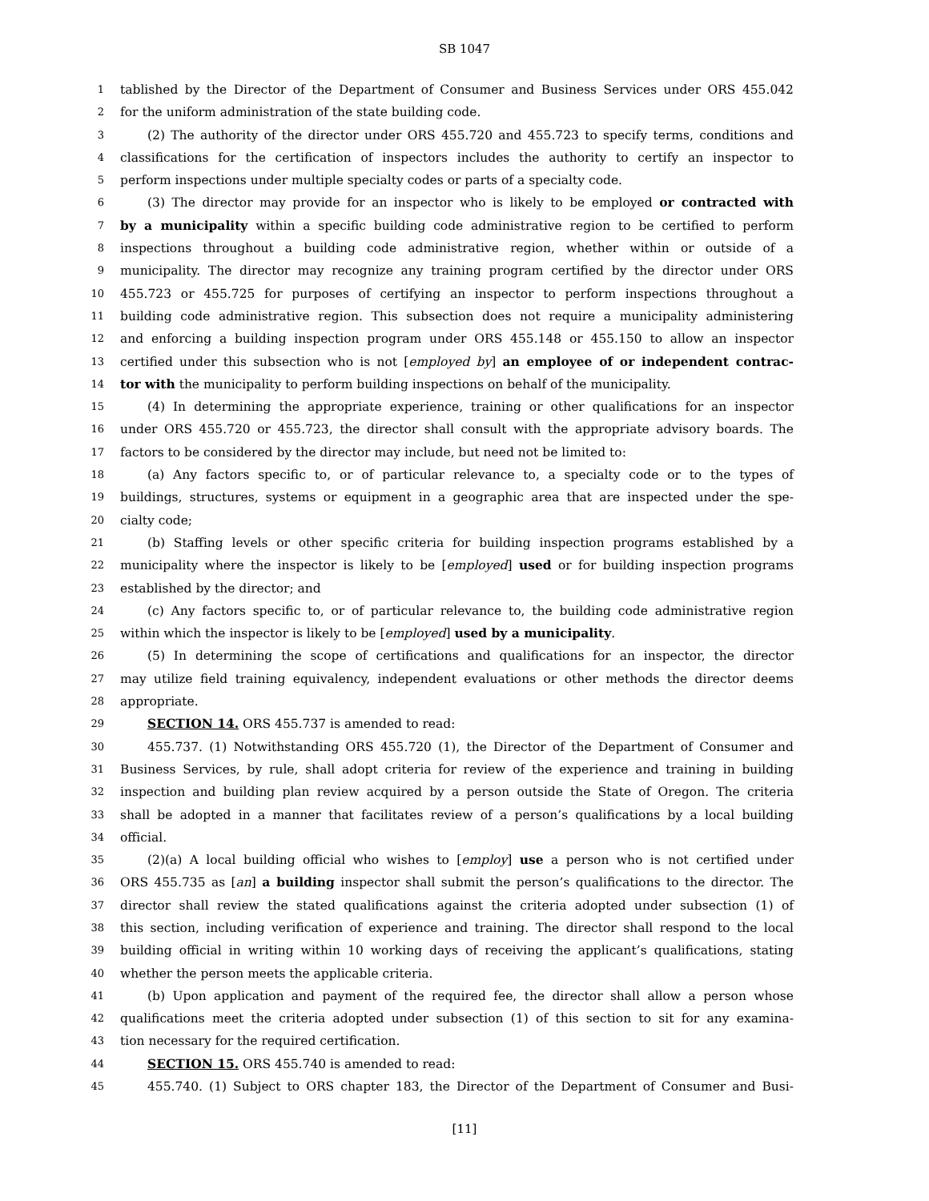SB 1047
1 tablished by the Director of the Department of Consumer and Business Services under ORS 455.042
2 for the uniform administration of the state building code.
3 (2) The authority of the director under ORS 455.720 and 455.723 to specify terms, conditions and
4 classifications for the certification of inspectors includes the authority to certify an inspector to
5 perform inspections under multiple specialty codes or parts of a specialty code.
6 (3) The director may provide for an inspector who is likely to be employed or contracted with
7 by a municipality within a specific building code administrative region to be certified to perform
8 inspections throughout a building code administrative region, whether within or outside of a
9 municipality. The director may recognize any training program certified by the director under ORS
10 455.723 or 455.725 for purposes of certifying an inspector to perform inspections throughout a
11 building code administrative region. This subsection does not require a municipality administering
12 and enforcing a building inspection program under ORS 455.148 or 455.150 to allow an inspector
13 certified under this subsection who is not [employed by] an employee of or independent contrac-
14 tor with the municipality to perform building inspections on behalf of the municipality.
15 (4) In determining the appropriate experience, training or other qualifications for an inspector
16 under ORS 455.720 or 455.723, the director shall consult with the appropriate advisory boards. The
17 factors to be considered by the director may include, but need not be limited to:
18 (a) Any factors specific to, or of particular relevance to, a specialty code or to the types of
19 buildings, structures, systems or equipment in a geographic area that are inspected under the spe-
20 cialty code;
21 (b) Staffing levels or other specific criteria for building inspection programs established by a
22 municipality where the inspector is likely to be [employed] used or for building inspection programs
23 established by the director; and
24 (c) Any factors specific to, or of particular relevance to, the building code administrative region
25 within which the inspector is likely to be [employed] used by a municipality.
26 (5) In determining the scope of certifications and qualifications for an inspector, the director
27 may utilize field training equivalency, independent evaluations or other methods the director deems
28 appropriate.
29 SECTION 14. ORS 455.737 is amended to read:
30 455.737. (1) Notwithstanding ORS 455.720 (1), the Director of the Department of Consumer and
31 Business Services, by rule, shall adopt criteria for review of the experience and training in building
32 inspection and building plan review acquired by a person outside the State of Oregon. The criteria
33 shall be adopted in a manner that facilitates review of a person’s qualifications by a local building
34 official.
35 (2)(a) A local building official who wishes to [employ] use a person who is not certified under
36 ORS 455.735 as [an] a building inspector shall submit the person’s qualifications to the director. The
37 director shall review the stated qualifications against the criteria adopted under subsection (1) of
38 this section, including verification of experience and training. The director shall respond to the local
39 building official in writing within 10 working days of receiving the applicant’s qualifications, stating
40 whether the person meets the applicable criteria.
41 (b) Upon application and payment of the required fee, the director shall allow a person whose
42 qualifications meet the criteria adopted under subsection (1) of this section to sit for any examina-
43 tion necessary for the required certification.
44 SECTION 15. ORS 455.740 is amended to read:
45 455.740. (1) Subject to ORS chapter 183, the Director of the Department of Consumer and Busi-
[11]